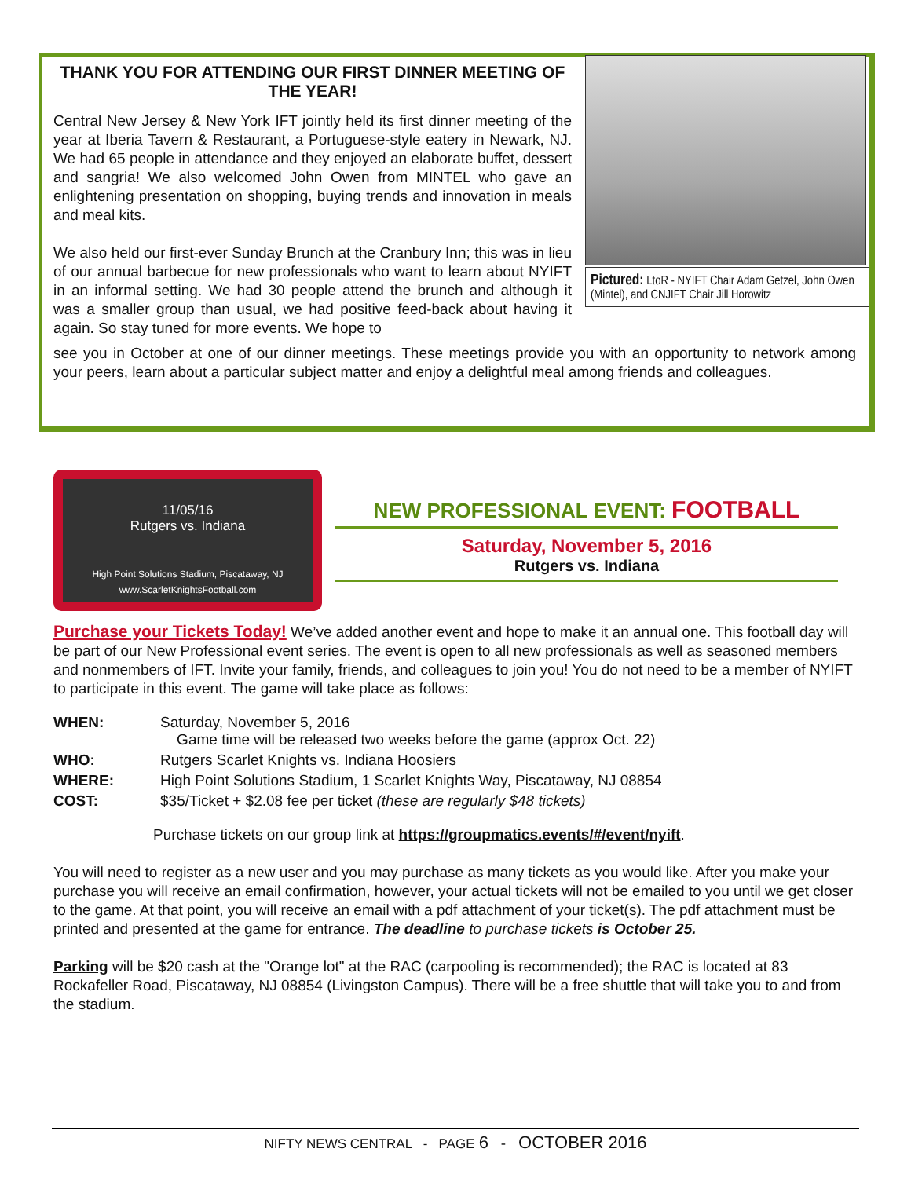THANK YOU FOR ATTENDING OUR FIRST DINNER MEETING OF THE YEAR!
Central New Jersey & New York IFT jointly held its first dinner meeting of the year at Iberia Tavern & Restaurant, a Portuguese-style eatery in Newark, NJ. We had 65 people in attendance and they enjoyed an elaborate buffet, dessert and sangria! We also welcomed John Owen from MINTEL who gave an enlightening presentation on shopping, buying trends and innovation in meals and meal kits.
We also held our first-ever Sunday Brunch at the Cranbury Inn; this was in lieu of our annual barbecue for new professionals who want to learn about NYIFT in an informal setting. We had 30 people attend the brunch and although it was a smaller group than usual, we had positive feed-back about having it again. So stay tuned for more events. We hope to
see you in October at one of our dinner meetings. These meetings provide you with an opportunity to network among your peers, learn about a particular subject matter and enjoy a delightful meal among friends and colleagues.
Pictured: LtoR - NYIFT Chair Adam Getzel, John Owen (Mintel), and CNJIFT Chair Jill Horowitz
11/05/16
Rutgers vs. Indiana
High Point Solutions Stadium, Piscataway, NJ
www.ScarletKnightsFootball.com
NEW PROFESSIONAL EVENT: FOOTBALL
Saturday, November 5, 2016
Rutgers vs. Indiana
Purchase your Tickets Today! We’ve added another event and hope to make it an annual one. This football day will be part of our New Professional event series. The event is open to all new professionals as well as seasoned members and nonmembers of IFT. Invite your family, friends, and colleagues to join you! You do not need to be a member of NYIFT to participate in this event. The game will take place as follows:
| WHEN: | Saturday, November 5, 2016 Game time will be released two weeks before the game (approx Oct. 22) |
| WHO: | Rutgers Scarlet Knights vs. Indiana Hoosiers |
| WHERE: | High Point Solutions Stadium, 1 Scarlet Knights Way, Piscataway, NJ 08854 |
| COST: | $35/Ticket + $2.08 fee per ticket (these are regularly $48 tickets) |
Purchase tickets on our group link at https://groupmatics.events/#/event/nyift.
You will need to register as a new user and you may purchase as many tickets as you would like. After you make your purchase you will receive an email confirmation, however, your actual tickets will not be emailed to you until we get closer to the game. At that point, you will receive an email with a pdf attachment of your ticket(s). The pdf attachment must be printed and presented at the game for entrance. The deadline to purchase tickets is October 25.
Parking will be $20 cash at the "Orange lot" at the RAC (carpooling is recommended); the RAC is located at 83 Rockafeller Road, Piscataway, NJ 08854 (Livingston Campus). There will be a free shuttle that will take you to and from the stadium.
NIFTY NEWS CENTRAL - PAGE 6 - OCTOBER 2016